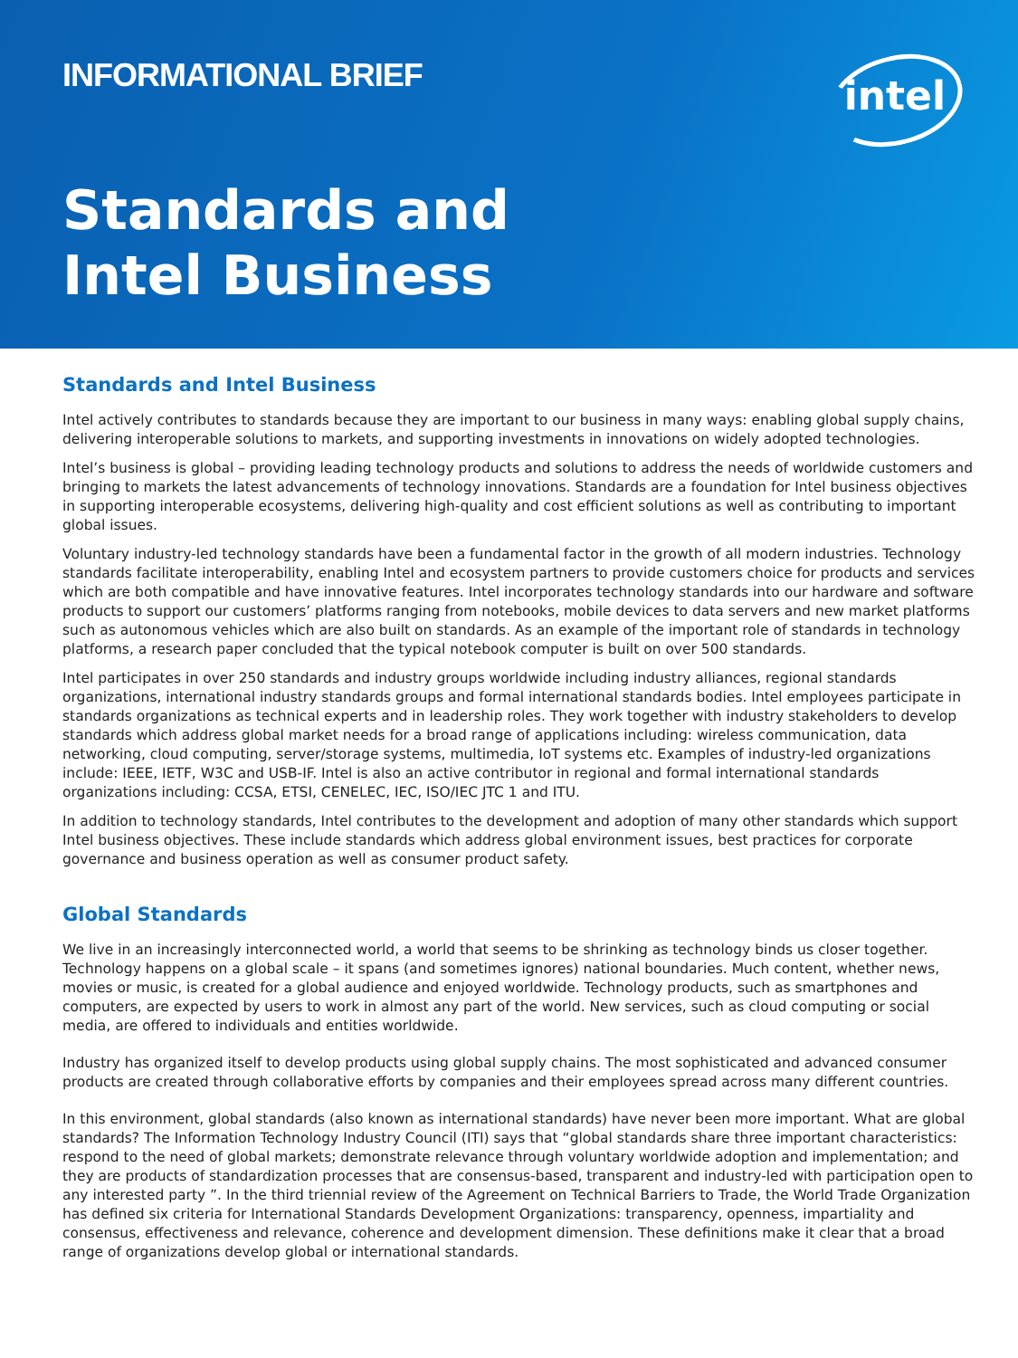INFORMATIONAL BRIEF
intel
Standards and
Intel Business
Standards and Intel Business
Intel actively contributes to standards because they are important to our business in many ways: enabling global supply chains, delivering interoperable solutions to markets, and supporting investments in innovations on widely adopted technologies.
Intel’s business is global – providing leading technology products and solutions to address the needs of worldwide customers and bringing to markets the latest advancements of technology innovations. Standards are a foundation for Intel business objectives in supporting interoperable ecosystems, delivering high-quality and cost efficient solutions as well as contributing to important global issues.
Voluntary industry-led technology standards have been a fundamental factor in the growth of all modern industries. Technology standards facilitate interoperability, enabling Intel and ecosystem partners to provide customers choice for products and services which are both compatible and have innovative features. Intel incorporates technology standards into our hardware and software products to support our customers’ platforms ranging from notebooks, mobile devices to data servers and new market platforms such as autonomous vehicles which are also built on standards. As an example of the important role of standards in technology platforms, a research paper concluded that the typical notebook computer is built on over 500 standards.
Intel participates in over 250 standards and industry groups worldwide including industry alliances, regional standards organizations, international industry standards groups and formal international standards bodies. Intel employees participate in standards organizations as technical experts and in leadership roles. They work together with industry stakeholders to develop standards which address global market needs for a broad range of applications including: wireless communication, data networking, cloud computing, server/storage systems, multimedia, IoT systems etc. Examples of industry-led organizations include: IEEE, IETF, W3C and USB-IF. Intel is also an active contributor in regional and formal international standards organizations including: CCSA, ETSI, CENELEC, IEC, ISO/IEC JTC 1 and ITU.
In addition to technology standards, Intel contributes to the development and adoption of many other standards which support Intel business objectives. These include standards which address global environment issues, best practices for corporate governance and business operation as well as consumer product safety.
Global Standards
We live in an increasingly interconnected world, a world that seems to be shrinking as technology binds us closer together. Technology happens on a global scale – it spans (and sometimes ignores) national boundaries. Much content, whether news, movies or music, is created for a global audience and enjoyed worldwide. Technology products, such as smartphones and computers, are expected by users to work in almost any part of the world. New services, such as cloud computing or social media, are offered to individuals and entities worldwide.
Industry has organized itself to develop products using global supply chains. The most sophisticated and advanced consumer products are created through collaborative efforts by companies and their employees spread across many different countries.
In this environment, global standards (also known as international standards) have never been more important. What are global standards? The Information Technology Industry Council (ITI) says that “global standards share three important characteristics: respond to the need of global markets; demonstrate relevance through voluntary worldwide adoption and implementation; and they are products of standardization processes that are consensus-based, transparent and industry-led with participation open to any interested party ”. In the third triennial review of the Agreement on Technical Barriers to Trade, the World Trade Organization has defined six criteria for International Standards Development Organizations: transparency, openness, impartiality and consensus, effectiveness and relevance, coherence and development dimension. These definitions make it clear that a broad range of organizations develop global or international standards.